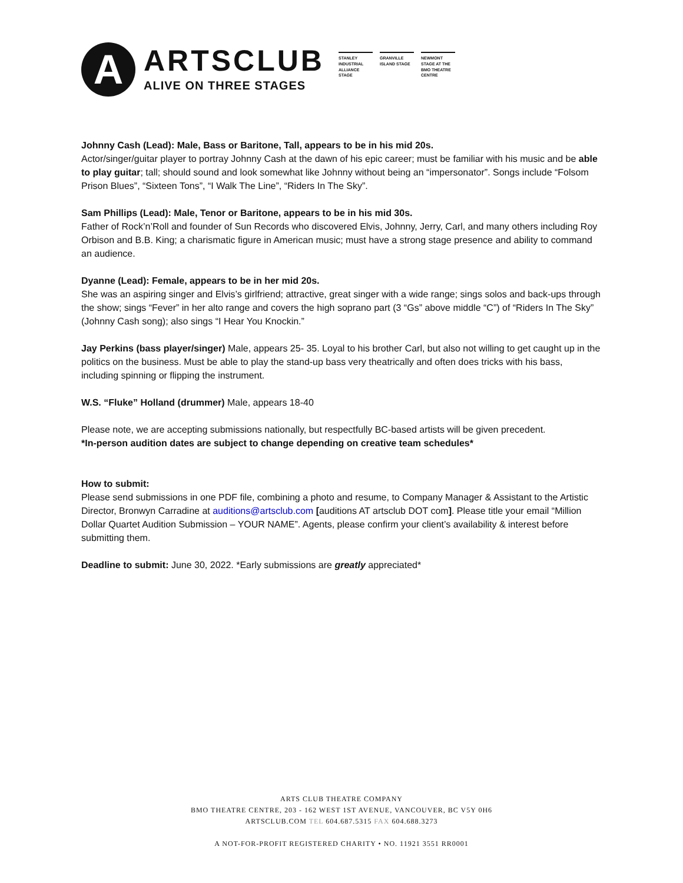A
ARTSCLUB
ALIVE ON THREE STAGES
STANLEY INDUSTRIAL ALLIANCE STAGE
GRANVILLE ISLAND STAGE
NEWMONT STAGE AT THE BMO THEATRE CENTRE
Johnny Cash (Lead): Male, Bass or Baritone, Tall, appears to be in his mid 20s.
Actor/singer/guitar player to portray Johnny Cash at the dawn of his epic career; must be familiar with his music and be able to play guitar; tall; should sound and look somewhat like Johnny without being an “impersonator”. Songs include “Folsom Prison Blues”, “Sixteen Tons”, “I Walk The Line”, “Riders In The Sky”.
Sam Phillips (Lead): Male, Tenor or Baritone, appears to be in his mid 30s.
Father of Rock’n’Roll and founder of Sun Records who discovered Elvis, Johnny, Jerry, Carl, and many others including Roy Orbison and B.B. King; a charismatic figure in American music; must have a strong stage presence and ability to command an audience.
Dyanne (Lead): Female, appears to be in her mid 20s.
She was an aspiring singer and Elvis’s girlfriend; attractive, great singer with a wide range; sings solos and back-ups through the show; sings “Fever” in her alto range and covers the high soprano part (3 “Gs” above middle “C”) of “Riders In The Sky” (Johnny Cash song); also sings “I Hear You Knockin.”
Jay Perkins (bass player/singer) Male, appears 25- 35. Loyal to his brother Carl, but also not willing to get caught up in the politics on the business. Must be able to play the stand-up bass very theatrically and often does tricks with his bass, including spinning or flipping the instrument.
W.S. “Fluke” Holland (drummer) Male, appears 18-40
Please note, we are accepting submissions nationally, but respectfully BC-based artists will be given precedent.
*In-person audition dates are subject to change depending on creative team schedules*
How to submit:
Please send submissions in one PDF file, combining a photo and resume, to Company Manager & Assistant to the Artistic Director, Bronwyn Carradine at auditions@artsclub.com [auditions AT artsclub DOT com]. Please title your email “Million Dollar Quartet Audition Submission – YOUR NAME”. Agents, please confirm your client’s availability & interest before submitting them.
Deadline to submit: June 30, 2022. *Early submissions are greatly appreciated*
ARTS CLUB THEATRE COMPANY
BMO THEATRE CENTRE, 203 - 162 WEST 1ST AVENUE, VANCOUVER, BC V5Y 0H6
ARTSCLUB.COM TEL 604.687.5315 FAX 604.688.3273
A NOT-FOR-PROFIT REGISTERED CHARITY • NO. 11921 3551 RR0001